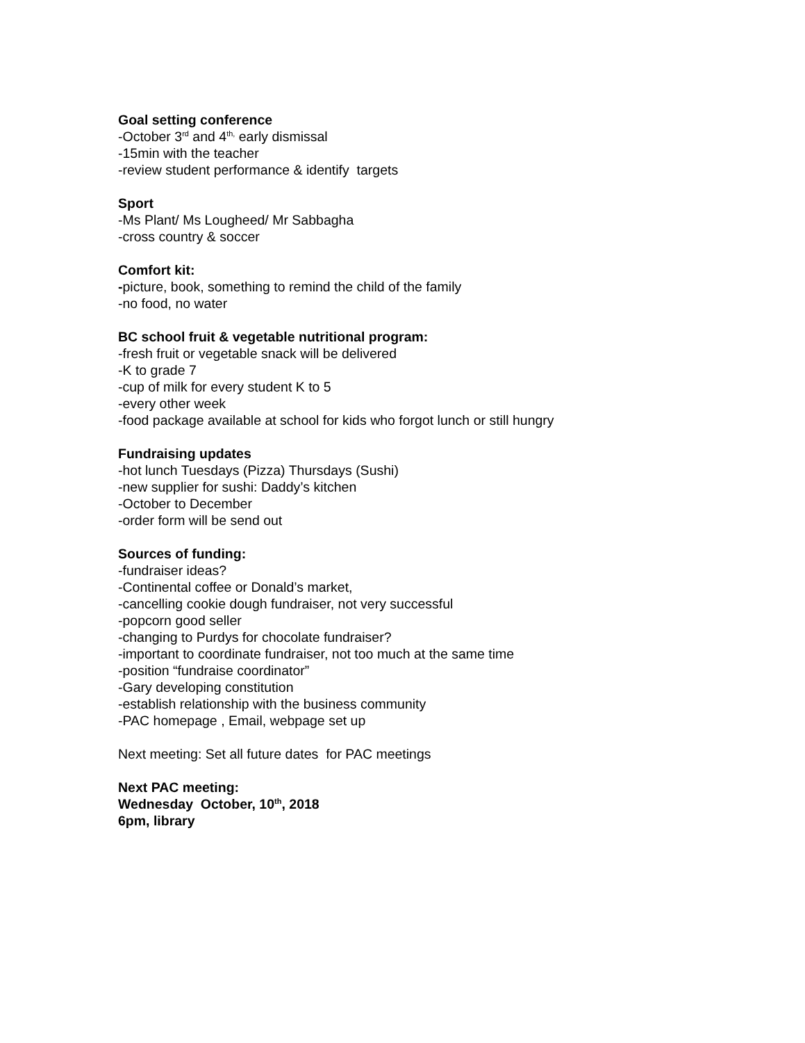Goal setting conference
-October 3<sup>rd</sup> and 4<sup>th,</sup> early dismissal
-15min with the teacher
-review student performance & identify targets
Sport
-Ms Plant/ Ms Lougheed/ Mr Sabbagha
-cross country & soccer
Comfort kit:
-picture, book, something to remind the child of the family
-no food, no water
BC school fruit & vegetable nutritional program:
-fresh fruit or vegetable snack will be delivered
-K to grade 7
-cup of milk for every student K to 5
-every other week
-food package available at school for kids who forgot lunch or still hungry
Fundraising updates
-hot lunch Tuesdays (Pizza) Thursdays (Sushi)
-new supplier for sushi: Daddy’s kitchen
-October to December
-order form will be send out
Sources of funding:
-fundraiser ideas?
-Continental coffee or Donald’s market,
-cancelling cookie dough fundraiser, not very successful
-popcorn good seller
-changing to Purdys for chocolate fundraiser?
-important to coordinate fundraiser, not too much at the same time
-position “fundraise coordinator”
-Gary developing constitution
-establish relationship with the business community
-PAC homepage , Email, webpage set up
Next meeting: Set all future dates for PAC meetings
Next PAC meeting:
Wednesday October, 10<sup>th</sup>, 2018
6pm, library